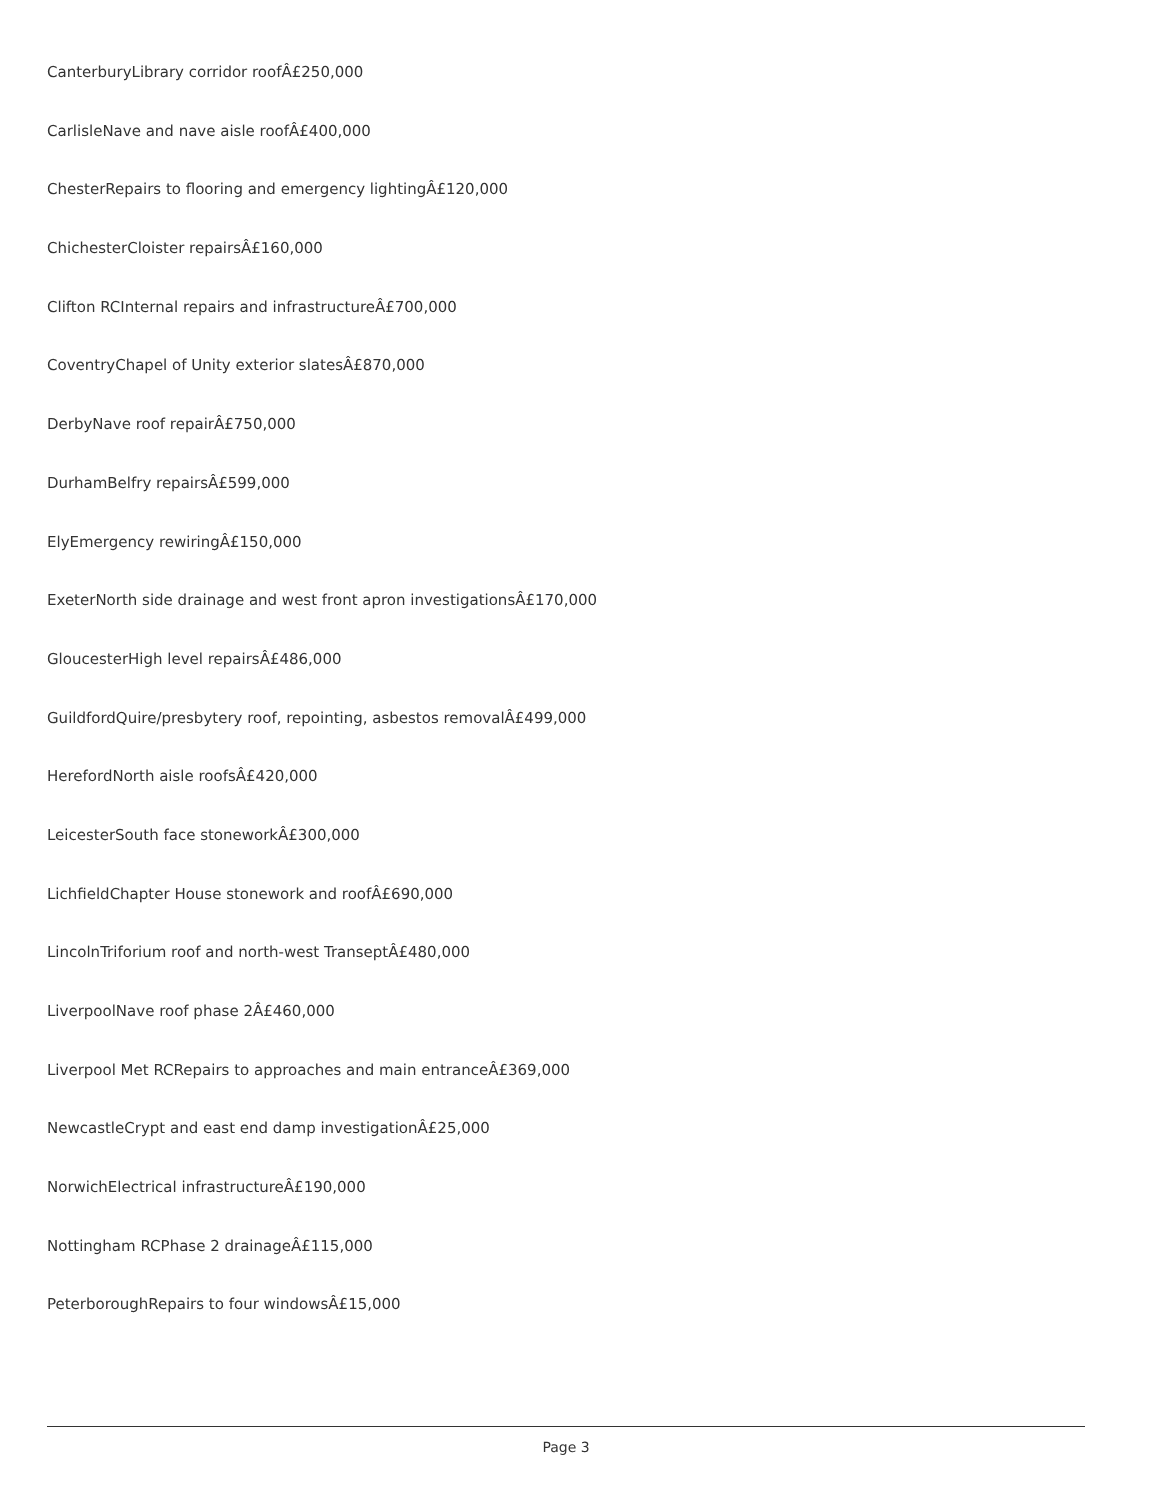CanterburyLibrary corridor roofÂ£250,000
CarlisleNave and nave aisle roofÂ£400,000
ChesterRepairs to flooring and emergency lightingÂ£120,000
ChichesterCloister repairsÂ£160,000
Clifton RCInternal repairs and infrastructureÂ£700,000
CoventryChapel of Unity exterior slatesÂ£870,000
DerbyNave roof repairÂ£750,000
DurhamBelfry repairsÂ£599,000
ElyEmergency rewiringÂ£150,000
ExeterNorth side drainage and west front apron investigationsÂ£170,000
GloucesterHigh level repairsÂ£486,000
GuildfordQuire/presbytery roof, repointing, asbestos removalÂ£499,000
HerefordNorth aisle roofsÂ£420,000
LeicesterSouth face stoneworkÂ£300,000
LichfieldChapter House stonework and roofÂ£690,000
LincolnTriforium roof and north-west TranseptÂ£480,000
LiverpoolNave roof phase 2Â£460,000
Liverpool Met RCRepairs to approaches and main entranceÂ£369,000
NewcastleCrypt and east end damp investigationÂ£25,000
NorwichElectrical infrastructureÂ£190,000
Nottingham RCPhase 2 drainageÂ£115,000
PeterboroughRepairs to four windowsÂ£15,000
Page 3